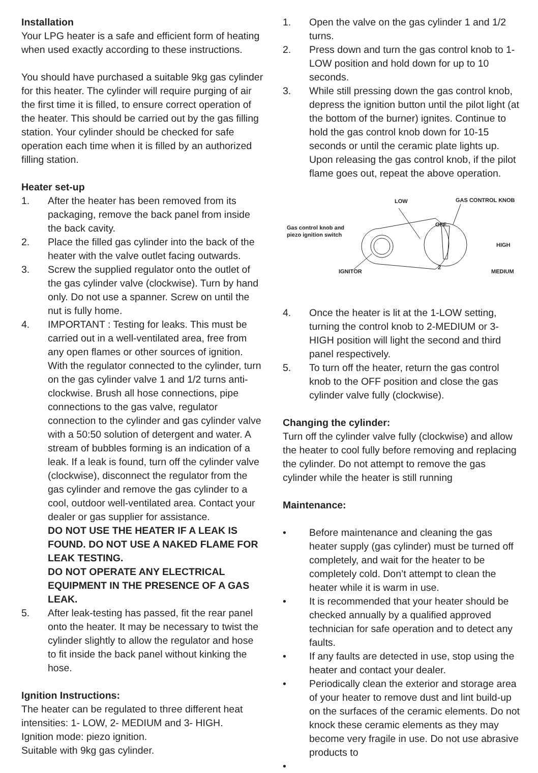Installation
Your LPG heater is a safe and efficient form of heating when used exactly according to these instructions.
You should have purchased a suitable 9kg gas cylinder for this heater. The cylinder will require purging of air the first time it is filled, to ensure correct operation of the heater. This should be carried out by the gas filling station. Your cylinder should be checked for safe operation each time when it is filled by an authorized filling station.
Heater set-up
1. After the heater has been removed from its packaging, remove the back panel from inside the back cavity.
2. Place the filled gas cylinder into the back of the heater with the valve outlet facing outwards.
3. Screw the supplied regulator onto the outlet of the gas cylinder valve (clockwise). Turn by hand only. Do not use a spanner. Screw on until the nut is fully home.
4. IMPORTANT : Testing for leaks. This must be carried out in a well-ventilated area, free from any open flames or other sources of ignition. With the regulator connected to the cylinder, turn on the gas cylinder valve 1 and 1/2 turns anti-clockwise. Brush all hose connections, pipe connections to the gas valve, regulator connection to the cylinder and gas cylinder valve with a 50:50 solution of detergent and water. A stream of bubbles forming is an indication of a leak. If a leak is found, turn off the cylinder valve (clockwise), disconnect the regulator from the gas cylinder and remove the gas cylinder to a cool, outdoor well-ventilated area. Contact your dealer or gas supplier for assistance.
DO NOT USE THE HEATER IF A LEAK IS FOUND. DO NOT USE A NAKED FLAME FOR LEAK TESTING.
DO NOT OPERATE ANY ELECTRICAL EQUIPMENT IN THE PRESENCE OF A GAS LEAK.
5. After leak-testing has passed, fit the rear panel onto the heater. It may be necessary to twist the cylinder slightly to allow the regulator and hose to fit inside the back panel without kinking the hose.
Ignition Instructions:
The heater can be regulated to three different heat intensities: 1- LOW, 2- MEDIUM and 3- HIGH.
Ignition mode: piezo ignition.
Suitable with 9kg gas cylinder.
1. Open the valve on the gas cylinder 1 and 1/2 turns.
2. Press down and turn the gas control knob to 1-LOW position and hold down for up to 10 seconds.
3. While still pressing down the gas control knob, depress the ignition button until the pilot light (at the bottom of the burner) ignites. Continue to hold the gas control knob down for 10-15 seconds or until the ceramic plate lights up. Upon releasing the gas control knob, if the pilot flame goes out, repeat the above operation.
LOW
GAS CONTROL KNOB
Gas control knob and
piezo ignition switch
OFF
HIGH
IGNITOR
MEDIUM
2
4. Once the heater is lit at the 1-LOW setting, turning the control knob to 2-MEDIUM or 3-HIGH position will light the second and third panel respectively.
5. To turn off the heater, return the gas control knob to the OFF position and close the gas cylinder valve fully (clockwise).
Changing the cylinder:
Turn off the cylinder valve fully (clockwise) and allow the heater to cool fully before removing and replacing the cylinder. Do not attempt to remove the gas cylinder while the heater is still running
Maintenance:
• Before maintenance and cleaning the gas heater supply (gas cylinder) must be turned off completely, and wait for the heater to be completely cold. Don’t attempt to clean the heater while it is warm in use.
• It is recommended that your heater should be checked annually by a qualified approved technician for safe operation and to detect any faults.
• If any faults are detected in use, stop using the heater and contact your dealer.
• Periodically clean the exterior and storage area of your heater to remove dust and lint build-up on the surfaces of the ceramic elements. Do not knock these ceramic elements as they may become very fragile in use. Do not use abrasive products to
•